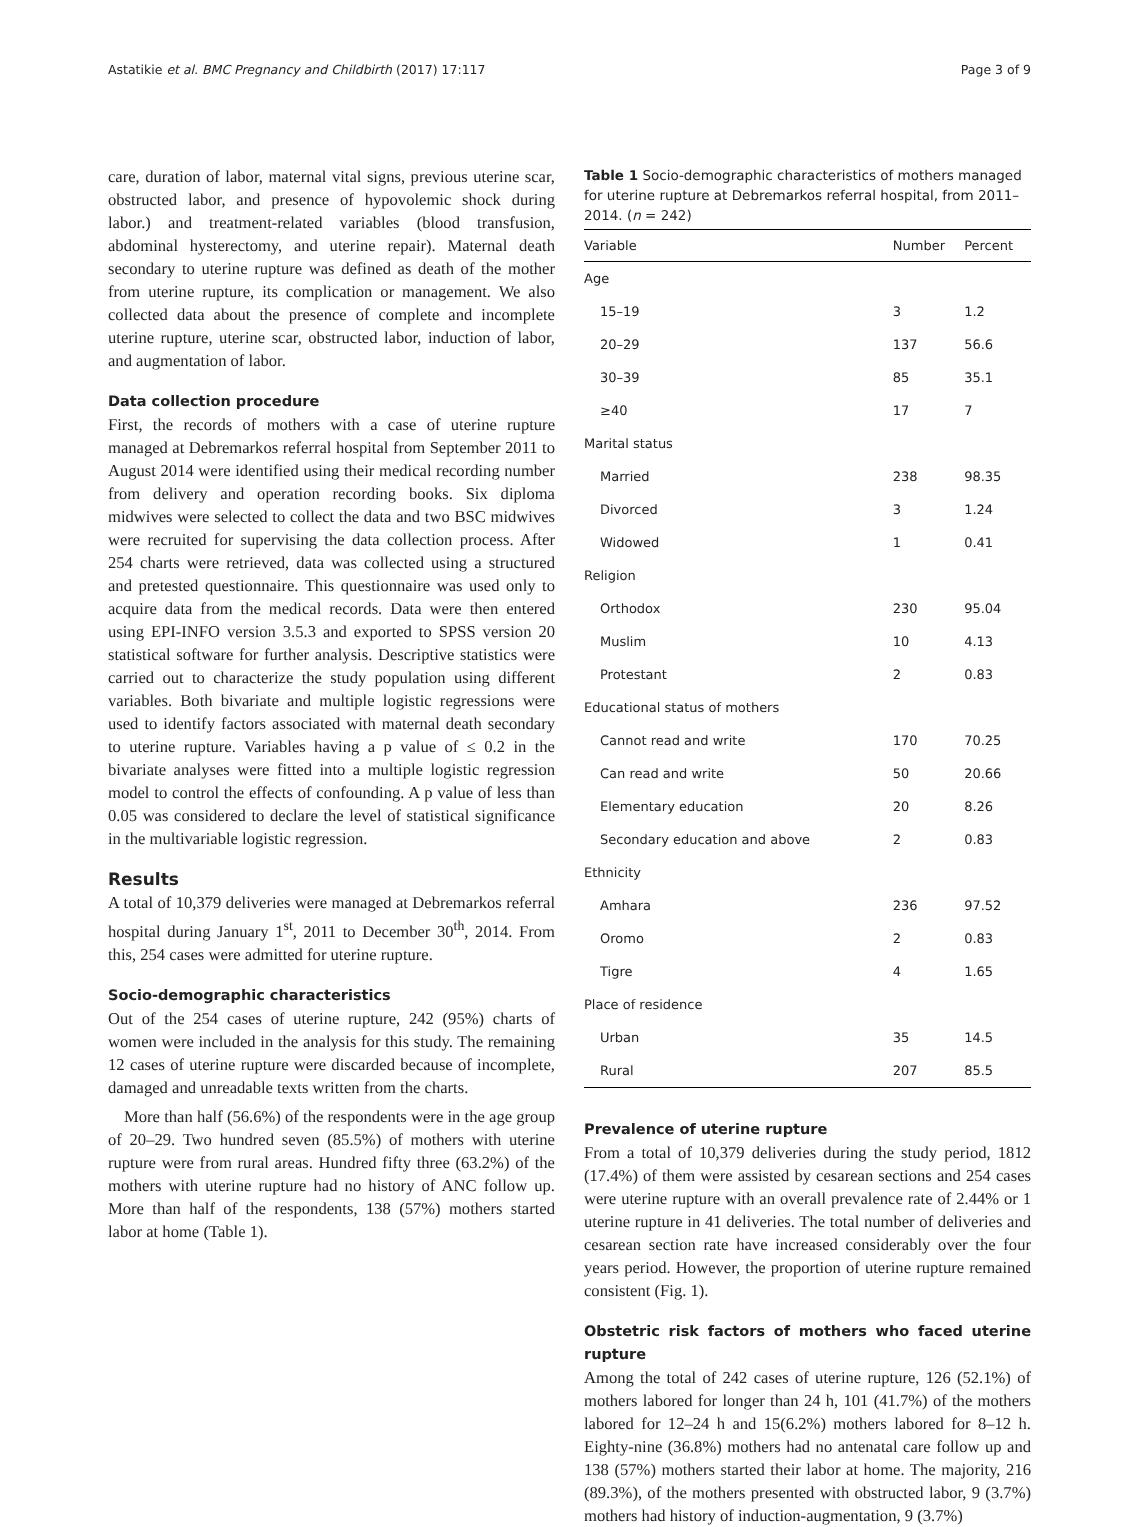Astatikie et al. BMC Pregnancy and Childbirth (2017) 17:117 Page 3 of 9
care, duration of labor, maternal vital signs, previous uterine scar, obstructed labor, and presence of hypovolemic shock during labor.) and treatment-related variables (blood transfusion, abdominal hysterectomy, and uterine repair). Maternal death secondary to uterine rupture was defined as death of the mother from uterine rupture, its complication or management. We also collected data about the presence of complete and incomplete uterine rupture, uterine scar, obstructed labor, induction of labor, and augmentation of labor.
Data collection procedure
First, the records of mothers with a case of uterine rupture managed at Debremarkos referral hospital from September 2011 to August 2014 were identified using their medical recording number from delivery and operation recording books. Six diploma midwives were selected to collect the data and two BSC midwives were recruited for supervising the data collection process. After 254 charts were retrieved, data was collected using a structured and pretested questionnaire. This questionnaire was used only to acquire data from the medical records. Data were then entered using EPI-INFO version 3.5.3 and exported to SPSS version 20 statistical software for further analysis. Descriptive statistics were carried out to characterize the study population using different variables. Both bivariate and multiple logistic regressions were used to identify factors associated with maternal death secondary to uterine rupture. Variables having a p value of ≤ 0.2 in the bivariate analyses were fitted into a multiple logistic regression model to control the effects of confounding. A p value of less than 0.05 was considered to declare the level of statistical significance in the multivariable logistic regression.
Results
A total of 10,379 deliveries were managed at Debremarkos referral hospital during January 1<sup>st</sup>, 2011 to December 30<sup>th</sup>, 2014. From this, 254 cases were admitted for uterine rupture.
Socio-demographic characteristics
Out of the 254 cases of uterine rupture, 242 (95%) charts of women were included in the analysis for this study. The remaining 12 cases of uterine rupture were discarded because of incomplete, damaged and unreadable texts written from the charts.
More than half (56.6%) of the respondents were in the age group of 20–29. Two hundred seven (85.5%) of mothers with uterine rupture were from rural areas. Hundred fifty three (63.2%) of the mothers with uterine rupture had no history of ANC follow up. More than half of the respondents, 138 (57%) mothers started labor at home (Table 1).
Table 1 Socio-demographic characteristics of mothers managed for uterine rupture at Debremarkos referral hospital, from 2011–2014. (n = 242)
| Variable | Number | Percent |
| --- | --- | --- |
| Age | | |
| 15–19 | 3 | 1.2 |
| 20–29 | 137 | 56.6 |
| 30–39 | 85 | 35.1 |
| ≥40 | 17 | 7 |
| Marital status | | |
| Married | 238 | 98.35 |
| Divorced | 3 | 1.24 |
| Widowed | 1 | 0.41 |
| Religion | | |
| Orthodox | 230 | 95.04 |
| Muslim | 10 | 4.13 |
| Protestant | 2 | 0.83 |
| Educational status of mothers | | |
| Cannot read and write | 170 | 70.25 |
| Can read and write | 50 | 20.66 |
| Elementary education | 20 | 8.26 |
| Secondary education and above | 2 | 0.83 |
| Ethnicity | | |
| Amhara | 236 | 97.52 |
| Oromo | 2 | 0.83 |
| Tigre | 4 | 1.65 |
| Place of residence | | |
| Urban | 35 | 14.5 |
| Rural | 207 | 85.5 |
Prevalence of uterine rupture
From a total of 10,379 deliveries during the study period, 1812 (17.4%) of them were assisted by cesarean sections and 254 cases were uterine rupture with an overall prevalence rate of 2.44% or 1 uterine rupture in 41 deliveries. The total number of deliveries and cesarean section rate have increased considerably over the four years period. However, the proportion of uterine rupture remained consistent (Fig. 1).
Obstetric risk factors of mothers who faced uterine rupture
Among the total of 242 cases of uterine rupture, 126 (52.1%) of mothers labored for longer than 24 h, 101 (41.7%) of the mothers labored for 12–24 h and 15(6.2%) mothers labored for 8–12 h. Eighty-nine (36.8%) mothers had no antenatal care follow up and 138 (57%) mothers started their labor at home. The majority, 216 (89.3%), of the mothers presented with obstructed labor, 9 (3.7%) mothers had history of induction-augmentation, 9 (3.7%)